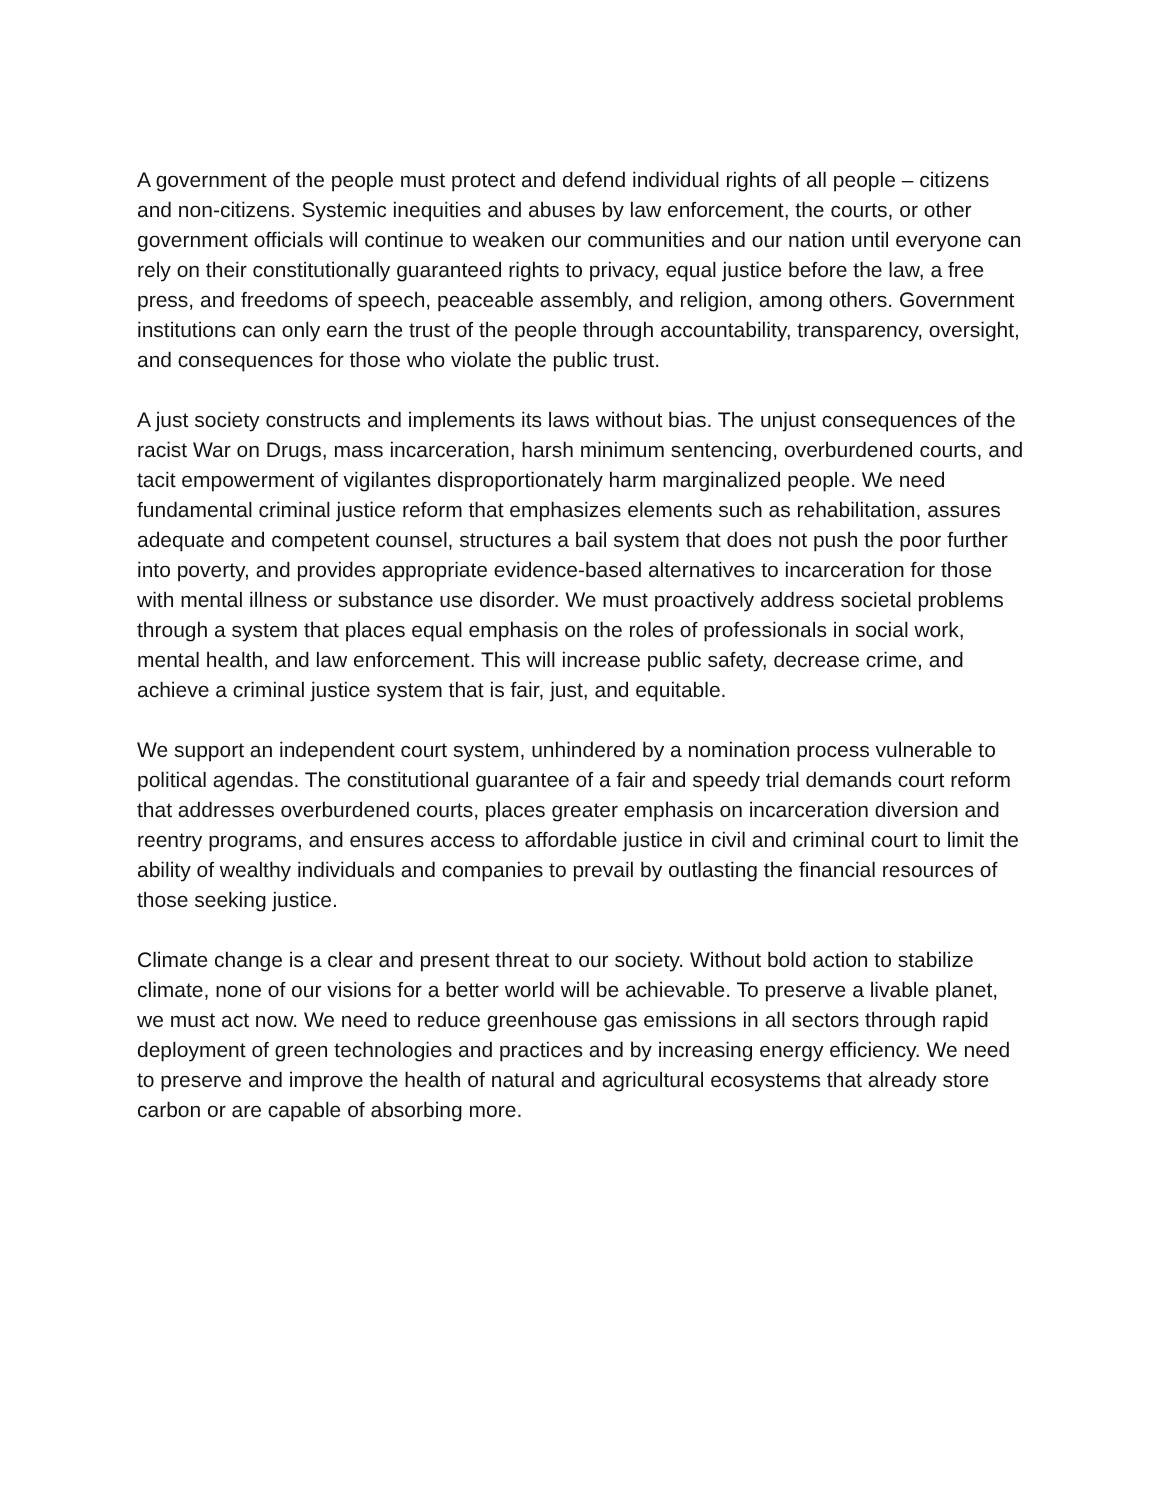A government of the people must protect and defend individual rights of all people – citizens and non-citizens. Systemic inequities and abuses by law enforcement, the courts, or other government officials will continue to weaken our communities and our nation until everyone can rely on their constitutionally guaranteed rights to privacy, equal justice before the law, a free press, and freedoms of speech, peaceable assembly, and religion, among others. Government institutions can only earn the trust of the people through accountability, transparency, oversight, and consequences for those who violate the public trust.
A just society constructs and implements its laws without bias. The unjust consequences of the racist War on Drugs, mass incarceration, harsh minimum sentencing, overburdened courts, and tacit empowerment of vigilantes disproportionately harm marginalized people. We need fundamental criminal justice reform that emphasizes elements such as rehabilitation, assures adequate and competent counsel, structures a bail system that does not push the poor further into poverty, and provides appropriate evidence-based alternatives to incarceration for those with mental illness or substance use disorder. We must proactively address societal problems through a system that places equal emphasis on the roles of professionals in social work, mental health, and law enforcement. This will increase public safety, decrease crime, and achieve a criminal justice system that is fair, just, and equitable.
We support an independent court system, unhindered by a nomination process vulnerable to political agendas. The constitutional guarantee of a fair and speedy trial demands court reform that addresses overburdened courts, places greater emphasis on incarceration diversion and reentry programs, and ensures access to affordable justice in civil and criminal court to limit the ability of wealthy individuals and companies to prevail by outlasting the financial resources of those seeking justice.
Climate change is a clear and present threat to our society. Without bold action to stabilize climate, none of our visions for a better world will be achievable. To preserve a livable planet, we must act now. We need to reduce greenhouse gas emissions in all sectors through rapid deployment of green technologies and practices and by increasing energy efficiency. We need to preserve and improve the health of natural and agricultural ecosystems that already store carbon or are capable of absorbing more.